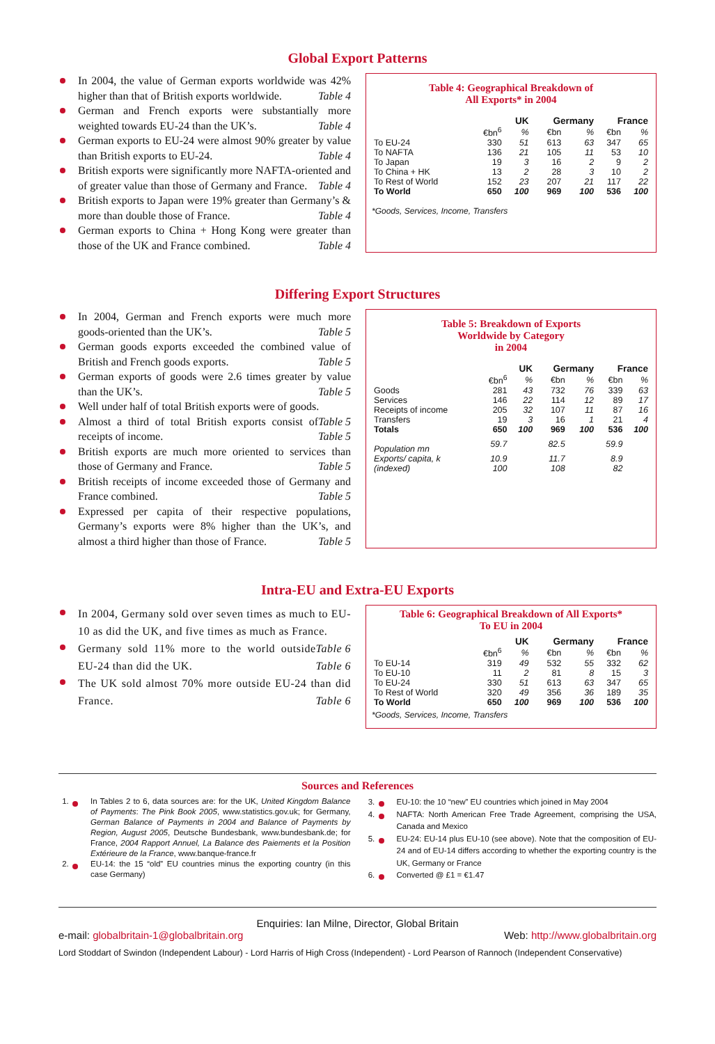Global Export Patterns
In 2004, the value of German exports worldwide was 42% higher than that of British exports worldwide. Table 4
German and French exports were substantially more weighted towards EU-24 than the UK’s. Table 4
German exports to EU-24 were almost 90% greater by value than British exports to EU-24. Table 4
British exports were significantly more NAFTA-oriented and of greater value than those of Germany and France. Table 4
British exports to Japan were 19% greater than Germany’s & more than double those of France. Table 4
German exports to China + Hong Kong were greater than those of the UK and France combined. Table 4
Table 4: Geographical Breakdown of
All Exports* in 2004
| | UK | | Germany | | France | |
| --- | --- | --- | --- | --- | --- | --- |
| | €bn<sup>6</sup> | % | €bn | % | €bn | % |
| To EU-24 | 330 | 51 | 613 | 63 | 347 | 65 |
| To NAFTA | 136 | 21 | 105 | 11 | 53 | 10 |
| To Japan | 19 | 3 | 16 | 2 | 9 | 2 |
| To China + HK | 13 | 2 | 28 | 3 | 10 | 2 |
| To Rest of World | 152 | 23 | 207 | 21 | 117 | 22 |
| To World | 650 | 100 | 969 | 100 | 536 | 100 |
*Goods, Services, Income, Transfers
Differing Export Structures
In 2004, German and French exports were much more goods-oriented than the UK’s. Table 5
German goods exports exceeded the combined value of British and French goods exports. Table 5
German exports of goods were 2.6 times greater by value than the UK’s. Table 5
Well under half of total British exports were of goods. Table 5
Almost a third of total British exports consist of receipts of income. Table 5
British exports are much more oriented to services than those of Germany and France. Table 5
British receipts of income exceeded those of Germany and France combined. Table 5
Expressed per capita of their respective populations, Germany’s exports were 8% higher than the UK’s, and almost a third higher than those of France. Table 5
Table 5: Breakdown of Exports
Worldwide by Category
in 2004
| | UK | | Germany | | France | |
| --- | --- | --- | --- | --- | --- | --- |
| | €bn<sup>6</sup> | % | €bn | % | €bn | % |
| Goods | 281 | 43 | 732 | 76 | 339 | 63 |
| Services | 146 | 22 | 114 | 12 | 89 | 17 |
| Receipts of income | 205 | 32 | 107 | 11 | 87 | 16 |
| Transfers | 19 | 3 | 16 | 1 | 21 | 4 |
| Totals | 650 | 100 | 969 | 100 | 536 | 100 |
| Population mn | 59.7 | | 82.5 | | 59.9 | |
| Exports/ capita, k | 10.9 | | 11.7 | | 8.9 | |
| (indexed) | 100 | | 108 | | 82 | |
Intra-EU and Extra-EU Exports
In 2004, Germany sold over seven times as much to EU-10 as did the UK, and five times as much as France. Table 6
Germany sold 11% more to the world outside EU-24 than did the UK. Table 6
The UK sold almost 70% more outside EU-24 than did France. Table 6
Table 6: Geographical Breakdown of All Exports*
To EU in 2004
| | UK | | Germany | | France | |
| --- | --- | --- | --- | --- | --- | --- |
| | €bn<sup>6</sup> | % | €bn | % | €bn | % |
| To EU-14 | 319 | 49 | 532 | 55 | 332 | 62 |
| To EU-10 | 11 | 2 | 81 | 8 | 15 | 3 |
| To EU-24 | 330 | 51 | 613 | 63 | 347 | 65 |
| To Rest of World | 320 | 49 | 356 | 36 | 189 | 35 |
| To World | 650 | 100 | 969 | 100 | 536 | 100 |
*Goods, Services, Income, Transfers
Sources and References
1. In Tables 2 to 6, data sources are: for the UK, United Kingdom Balance of Payments: The Pink Book 2005, www.statistics.gov.uk; for Germany, German Balance of Payments in 2004 and Balance of Payments by Region, August 2005, Deutsche Bundesbank, www.bundesbank.de; for France, 2004 Rapport Annuel, La Balance des Paiements et la Position Extérieure de la France, www.banque-france.fr
2. EU-14: the 15 “old” EU countries minus the exporting country (in this case Germany)
3. EU-10: the 10 “new” EU countries which joined in May 2004
4. NAFTA: North American Free Trade Agreement, comprising the USA, Canada and Mexico
5. EU-24: EU-14 plus EU-10 (see above). Note that the composition of EU-24 and of EU-14 differs according to whether the exporting country is the UK, Germany or France
6. Converted @ £1 = €1.47
Enquiries: Ian Milne, Director, Global Britain
e-mail: globalbritain-1@globalbritain.org Web: http://www.globalbritain.org
Lord Stoddart of Swindon (Independent Labour) - Lord Harris of High Cross (Independent) - Lord Pearson of Rannoch (Independent Conservative)